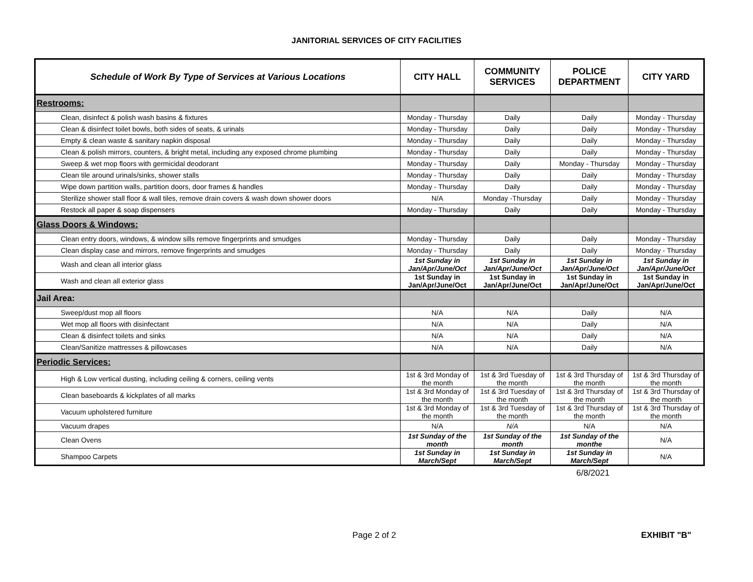JANITORIAL SERVICES OF CITY FACILITIES
| Schedule of Work By Type of Services at Various Locations | CITY HALL | COMMUNITY SERVICES | POLICE DEPARTMENT | CITY YARD |
| --- | --- | --- | --- | --- |
| Restrooms: | | | | |
| Clean, disinfect & polish wash basins & fixtures | Monday - Thursday | Daily | Daily | Monday - Thursday |
| Clean & disinfect toilet bowls, both sides of seats, & urinals | Monday - Thursday | Daily | Daily | Monday - Thursday |
| Empty & clean waste & sanitary napkin disposal | Monday - Thursday | Daily | Daily | Monday - Thursday |
| Clean & polish mirrors, counters, & bright metal, including any exposed chrome plumbing | Monday - Thursday | Daily | Daily | Monday - Thursday |
| Sweep & wet mop floors with germicidal deodorant | Monday - Thursday | Daily | Monday - Thursday | Monday - Thursday |
| Clean tile around urinals/sinks, shower stalls | Monday - Thursday | Daily | Daily | Monday - Thursday |
| Wipe down partition walls, partition doors, door frames & handles | Monday - Thursday | Daily | Daily | Monday - Thursday |
| Sterilize shower stall floor & wall tiles, remove drain covers & wash down shower doors | N/A | Monday -Thursday | Daily | Monday - Thursday |
| Restock all paper & soap dispensers | Monday - Thursday | Daily | Daily | Monday - Thursday |
| Glass Doors & Windows: | | | | |
| Clean entry doors, windows, & window sills remove fingerprints and smudges | Monday - Thursday | Daily | Daily | Monday - Thursday |
| Clean display case and mirrors, remove fingerprints and smudges | Monday - Thursday | Daily | Daily | Monday - Thursday |
| Wash and clean all interior glass | 1st Sunday in Jan/Apr/June/Oct | 1st Sunday in Jan/Apr/June/Oct | 1st Sunday in Jan/Apr/June/Oct | 1st Sunday in Jan/Apr/June/Oct |
| Wash and clean all exterior glass | 1st Sunday in Jan/Apr/June/Oct | 1st Sunday in Jan/Apr/June/Oct | 1st Sunday in Jan/Apr/June/Oct | 1st Sunday in Jan/Apr/June/Oct |
| Jail Area: | | | | |
| Sweep/dust mop all floors | N/A | N/A | Daily | N/A |
| Wet mop all floors with disinfectant | N/A | N/A | Daily | N/A |
| Clean & disinfect toilets and sinks | N/A | N/A | Daily | N/A |
| Clean/Sanitize mattresses & pillowcases | N/A | N/A | Daily | N/A |
| Periodic Services: | | | | |
| High & Low vertical dusting, including ceiling & corners, ceiling vents | 1st & 3rd Monday of the month | 1st & 3rd Tuesday of the month | 1st & 3rd Thursday of the month | 1st & 3rd Thursday of the month |
| Clean baseboards & kickplates of all marks | 1st & 3rd Monday of the month | 1st & 3rd Tuesday of the month | 1st & 3rd Thursday of the month | 1st & 3rd Thursday of the month |
| Vacuum upholstered furniture | 1st & 3rd Monday of the month | 1st & 3rd Tuesday of the month | 1st & 3rd Thursday of the month | 1st & 3rd Thursday of the month |
| Vacuum drapes | N/A | N/A | N/A | N/A |
| Clean Ovens | 1st Sunday of the month | 1st Sunday of the month | 1st Sunday of the monthe | N/A |
| Shampoo Carpets | 1st Sunday in March/Sept | 1st Sunday in March/Sept | 1st Sunday in March/Sept | N/A |
6/8/2021
Page 2 of 2 EXHIBIT "B"